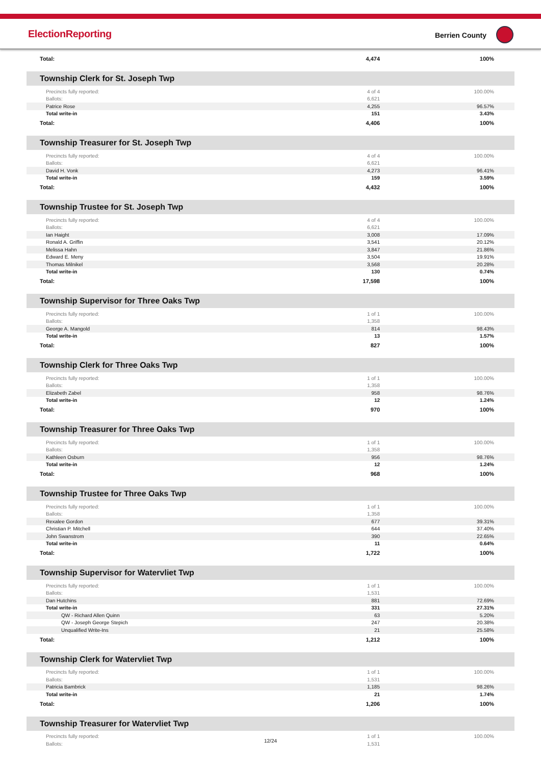ElectionReporting Berrien County
| Total: | 4,474 | 100% |
Township Clerk for St. Joseph Twp
| Precincts fully reported: | 4 of 4 | 100.00% |
| Ballots: | 6,621 | |
| Patrice Rose | 4,255 | 96.57% |
| Total write-in | 151 | 3.43% |
| Total: | 4,406 | 100% |
Township Treasurer for St. Joseph Twp
| Precincts fully reported: | 4 of 4 | 100.00% |
| Ballots: | 6,621 | |
| David H. Vonk | 4,273 | 96.41% |
| Total write-in | 159 | 3.59% |
| Total: | 4,432 | 100% |
Township Trustee for St. Joseph Twp
| Precincts fully reported: | 4 of 4 | 100.00% |
| Ballots: | 6,621 | |
| Ian Haight | 3,008 | 17.09% |
| Ronald A. Griffin | 3,541 | 20.12% |
| Melissa Hahn | 3,847 | 21.86% |
| Edward E. Meny | 3,504 | 19.91% |
| Thomas Milnikel | 3,568 | 20.28% |
| Total write-in | 130 | 0.74% |
| Total: | 17,598 | 100% |
Township Supervisor for Three Oaks Twp
| Precincts fully reported: | 1 of 1 | 100.00% |
| Ballots: | 1,358 | |
| George A. Mangold | 814 | 98.43% |
| Total write-in | 13 | 1.57% |
| Total: | 827 | 100% |
Township Clerk for Three Oaks Twp
| Precincts fully reported: | 1 of 1 | 100.00% |
| Ballots: | 1,358 | |
| Elizabeth Zabel | 958 | 98.76% |
| Total write-in | 12 | 1.24% |
| Total: | 970 | 100% |
Township Treasurer for Three Oaks Twp
| Precincts fully reported: | 1 of 1 | 100.00% |
| Ballots: | 1,358 | |
| Kathleen Osburn | 956 | 98.76% |
| Total write-in | 12 | 1.24% |
| Total: | 968 | 100% |
Township Trustee for Three Oaks Twp
| Precincts fully reported: | 1 of 1 | 100.00% |
| Ballots: | 1,358 | |
| Rexalee Gordon | 677 | 39.31% |
| Christian P. Mitchell | 644 | 37.40% |
| John Swanstrom | 390 | 22.65% |
| Total write-in | 11 | 0.64% |
| Total: | 1,722 | 100% |
Township Supervisor for Watervliet Twp
| Precincts fully reported: | 1 of 1 | 100.00% |
| Ballots: | 1,531 | |
| Dan Hutchins | 881 | 72.69% |
| Total write-in | 331 | 27.31% |
| QW - Richard Allen Quinn | 63 | 5.20% |
| QW - Joseph George Stepich | 247 | 20.38% |
| Unqualified Write-Ins | 21 | 25.58% |
| Total: | 1,212 | 100% |
Township Clerk for Watervliet Twp
| Precincts fully reported: | 1 of 1 | 100.00% |
| Ballots: | 1,531 | |
| Patricia Bambrick | 1,185 | 98.26% |
| Total write-in | 21 | 1.74% |
| Total: | 1,206 | 100% |
Township Treasurer for Watervliet Twp
| Precincts fully reported: | 1 of 1 | 100.00% |
| Ballots: | 1,531 | |
12/24